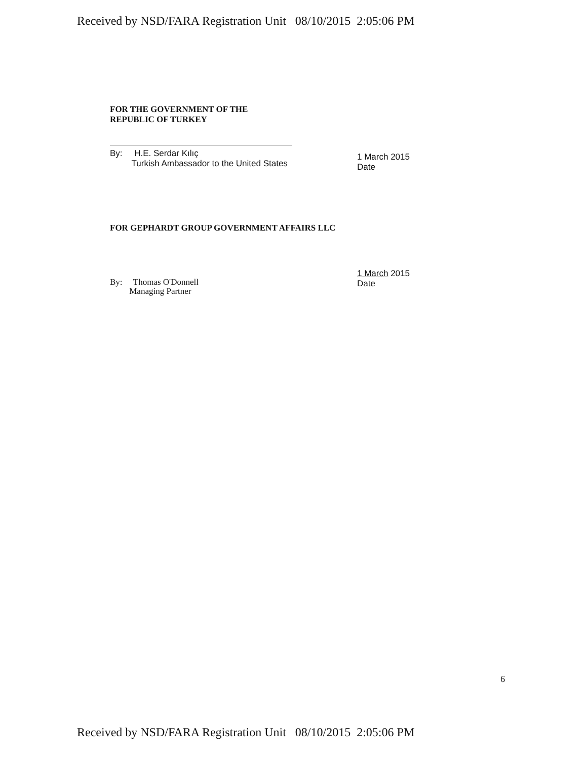Received by NSD/FARA Registration Unit 08/10/2015 2:05:06 PM
FOR THE GOVERNMENT OF THE
REPUBLIC OF TURKEY
By: H.E. Serdar Kılıç
Turkish Ambassador to the United States
1 March 2015
Date
FOR GEPHARDT GROUP GOVERNMENT AFFAIRS LLC
By: Thomas O'Donnell
Managing Partner
1 March 2015
Date
6
Received by NSD/FARA Registration Unit 08/10/2015 2:05:06 PM